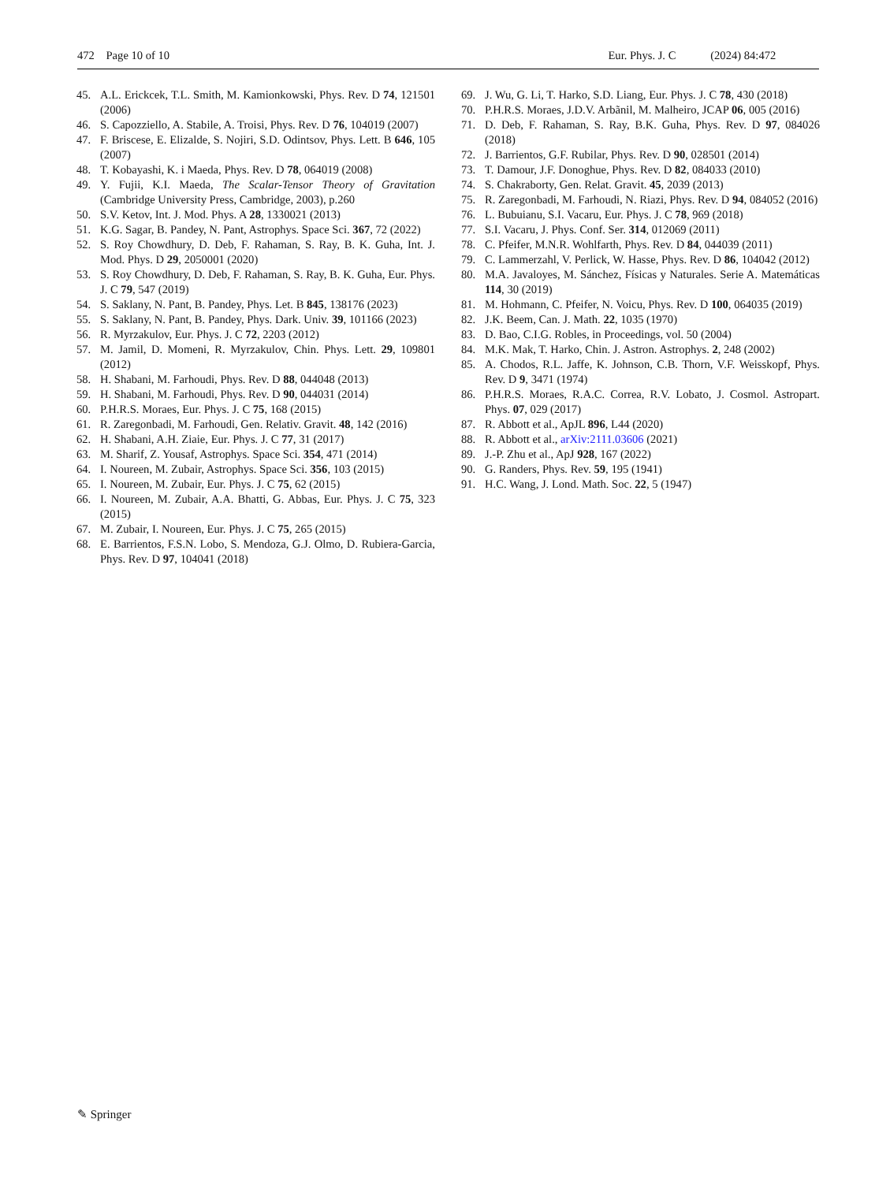472 Page 10 of 10 Eur. Phys. J. C (2024) 84:472
45. A.L. Erickcek, T.L. Smith, M. Kamionkowski, Phys. Rev. D 74, 121501 (2006)
46. S. Capozziello, A. Stabile, A. Troisi, Phys. Rev. D 76, 104019 (2007)
47. F. Briscese, E. Elizalde, S. Nojiri, S.D. Odintsov, Phys. Lett. B 646, 105 (2007)
48. T. Kobayashi, K. i Maeda, Phys. Rev. D 78, 064019 (2008)
49. Y. Fujii, K.I. Maeda, The Scalar-Tensor Theory of Gravitation (Cambridge University Press, Cambridge, 2003), p.260
50. S.V. Ketov, Int. J. Mod. Phys. A 28, 1330021 (2013)
51. K.G. Sagar, B. Pandey, N. Pant, Astrophys. Space Sci. 367, 72 (2022)
52. S. Roy Chowdhury, D. Deb, F. Rahaman, S. Ray, B. K. Guha, Int. J. Mod. Phys. D 29, 2050001 (2020)
53. S. Roy Chowdhury, D. Deb, F. Rahaman, S. Ray, B. K. Guha, Eur. Phys. J. C 79, 547 (2019)
54. S. Saklany, N. Pant, B. Pandey, Phys. Let. B 845, 138176 (2023)
55. S. Saklany, N. Pant, B. Pandey, Phys. Dark. Univ. 39, 101166 (2023)
56. R. Myrzakulov, Eur. Phys. J. C 72, 2203 (2012)
57. M. Jamil, D. Momeni, R. Myrzakulov, Chin. Phys. Lett. 29, 109801 (2012)
58. H. Shabani, M. Farhoudi, Phys. Rev. D 88, 044048 (2013)
59. H. Shabani, M. Farhoudi, Phys. Rev. D 90, 044031 (2014)
60. P.H.R.S. Moraes, Eur. Phys. J. C 75, 168 (2015)
61. R. Zaregonbadi, M. Farhoudi, Gen. Relativ. Gravit. 48, 142 (2016)
62. H. Shabani, A.H. Ziaie, Eur. Phys. J. C 77, 31 (2017)
63. M. Sharif, Z. Yousaf, Astrophys. Space Sci. 354, 471 (2014)
64. I. Noureen, M. Zubair, Astrophys. Space Sci. 356, 103 (2015)
65. I. Noureen, M. Zubair, Eur. Phys. J. C 75, 62 (2015)
66. I. Noureen, M. Zubair, A.A. Bhatti, G. Abbas, Eur. Phys. J. C 75, 323 (2015)
67. M. Zubair, I. Noureen, Eur. Phys. J. C 75, 265 (2015)
68. E. Barrientos, F.S.N. Lobo, S. Mendoza, G.J. Olmo, D. Rubiera-Garcia, Phys. Rev. D 97, 104041 (2018)
69. J. Wu, G. Li, T. Harko, S.D. Liang, Eur. Phys. J. C 78, 430 (2018)
70. P.H.R.S. Moraes, J.D.V. Arbãnil, M. Malheiro, JCAP 06, 005 (2016)
71. D. Deb, F. Rahaman, S. Ray, B.K. Guha, Phys. Rev. D 97, 084026 (2018)
72. J. Barrientos, G.F. Rubilar, Phys. Rev. D 90, 028501 (2014)
73. T. Damour, J.F. Donoghue, Phys. Rev. D 82, 084033 (2010)
74. S. Chakraborty, Gen. Relat. Gravit. 45, 2039 (2013)
75. R. Zaregonbadi, M. Farhoudi, N. Riazi, Phys. Rev. D 94, 084052 (2016)
76. L. Bubuianu, S.I. Vacaru, Eur. Phys. J. C 78, 969 (2018)
77. S.I. Vacaru, J. Phys. Conf. Ser. 314, 012069 (2011)
78. C. Pfeifer, M.N.R. Wohlfarth, Phys. Rev. D 84, 044039 (2011)
79. C. Lammerzahl, V. Perlick, W. Hasse, Phys. Rev. D 86, 104042 (2012)
80. M.A. Javaloyes, M. Sánchez, Físicas y Naturales. Serie A. Matemáticas 114, 30 (2019)
81. M. Hohmann, C. Pfeifer, N. Voicu, Phys. Rev. D 100, 064035 (2019)
82. J.K. Beem, Can. J. Math. 22, 1035 (1970)
83. D. Bao, C.I.G. Robles, in Proceedings, vol. 50 (2004)
84. M.K. Mak, T. Harko, Chin. J. Astron. Astrophys. 2, 248 (2002)
85. A. Chodos, R.L. Jaffe, K. Johnson, C.B. Thorn, V.F. Weisskopf, Phys. Rev. D 9, 3471 (1974)
86. P.H.R.S. Moraes, R.A.C. Correa, R.V. Lobato, J. Cosmol. Astropart. Phys. 07, 029 (2017)
87. R. Abbott et al., ApJL 896, L44 (2020)
88. R. Abbott et al., arXiv:2111.03606 (2021)
89. J.-P. Zhu et al., ApJ 928, 167 (2022)
90. G. Randers, Phys. Rev. 59, 195 (1941)
91. H.C. Wang, J. Lond. Math. Soc. 22, 5 (1947)
✎ Springer